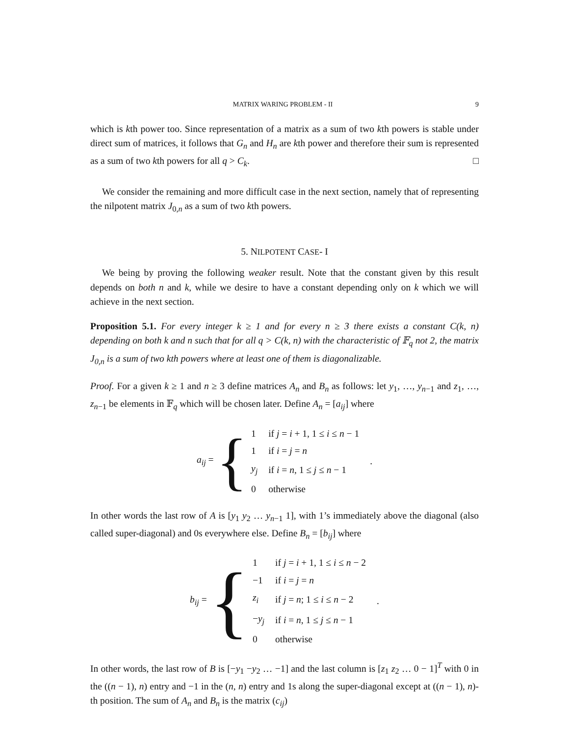MATRIX WARING PROBLEM - II 9
which is kth power too. Since representation of a matrix as a sum of two kth powers is stable under direct sum of matrices, it follows that G<sub>n</sub> and H<sub>n</sub> are kth power and therefore their sum is represented as a sum of two kth powers for all q > C<sub>k</sub>. □
We consider the remaining and more difficult case in the next section, namely that of representing the nilpotent matrix J<sub>0,n</sub> as a sum of two kth powers.
5. NILPOTENT CASE- I
We being by proving the following weaker result. Note that the constant given by this result depends on both n and k, while we desire to have a constant depending only on k which we will achieve in the next section.
Proposition 5.1. For every integer k ≥ 1 and for every n ≥ 3 there exists a constant C(k, n) depending on both k and n such that for all q > C(k, n) with the characteristic of 𝔽<sub>q</sub> not 2, the matrix J<sub>0,n</sub> is a sum of two kth powers where at least one of them is diagonalizable.
Proof. For a given k ≥ 1 and n ≥ 3 define matrices A<sub>n</sub> and B<sub>n</sub> as follows: let y<sub>1</sub>, …, y<sub>n−1</sub> and z<sub>1</sub>, …, z<sub>n−1</sub> be elements in 𝔽<sub>q</sub> which will be chosen later. Define A<sub>n</sub> = [a<sub>ij</sub>] where
a<sub>ij</sub> = {
| 1 | if j = i + 1, 1 ≤ i ≤ n − 1 |
| 1 | if i = j = n |
| y<sub>j</sub> | if i = n , 1 ≤ j ≤ n − 1 |
| 0 | otherwise |
.
In other words the last row of A is [y<sub>1</sub> y<sub>2</sub> … y<sub>n−1</sub> 1], with 1’s immediately above the diagonal (also called super-diagonal) and 0s everywhere else. Define B<sub>n</sub> = [b<sub>ij</sub>] where
b<sub>ij</sub> = {
| 1 | if j = i + 1, 1 ≤ i ≤ n − 2 |
| −1 | if i = j = n |
| z<sub>i</sub> | if j = n ; 1 ≤ i ≤ n − 2 |
| − y<sub>j</sub> | if i = n , 1 ≤ j ≤ n − 1 |
| 0 | otherwise |
.
In other words, the last row of B is [−y<sub>1</sub> −y<sub>2</sub> … −1] and the last column is [z<sub>1</sub> z<sub>2</sub> … 0 − 1]<sup>T</sup> with 0 in the ((n − 1), n) entry and −1 in the (n, n) entry and 1s along the super-diagonal except at ((n − 1), n)-th position. The sum of A<sub>n</sub> and B<sub>n</sub> is the matrix (c<sub>ij</sub>)